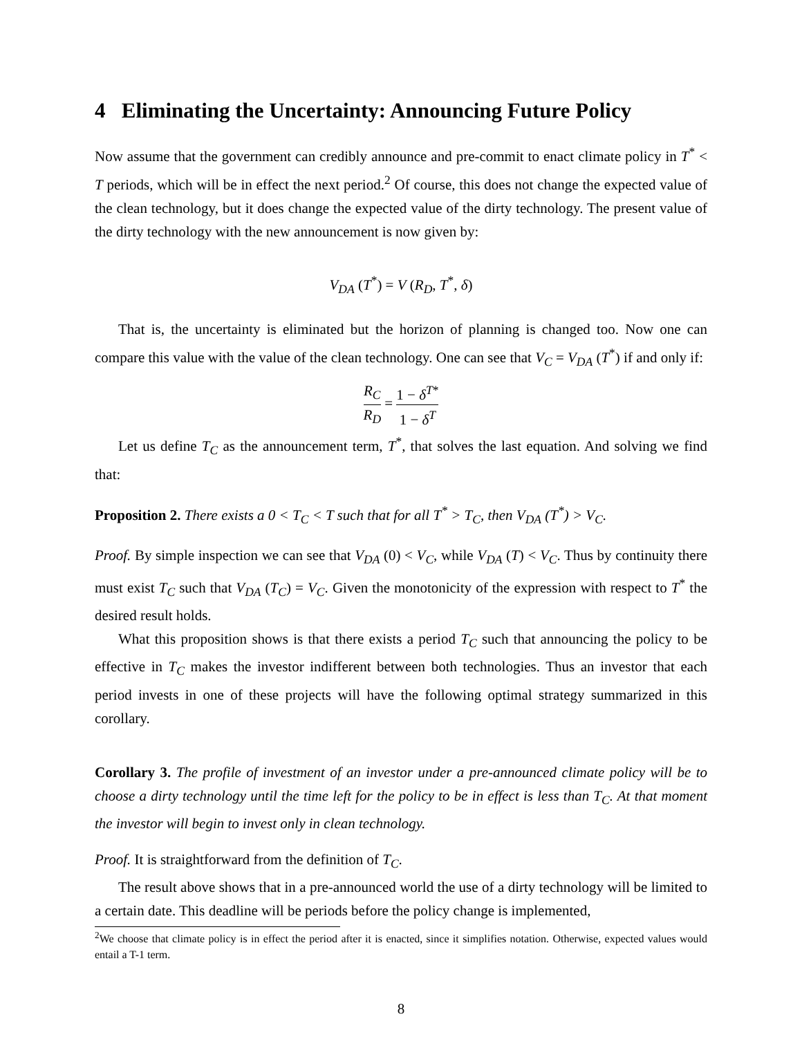4 Eliminating the Uncertainty: Announcing Future Policy
Now assume that the government can credibly announce and pre-commit to enact climate policy in T<sup>*</sup> < T periods, which will be in effect the next period.<sup>2</sup> Of course, this does not change the expected value of the clean technology, but it does change the expected value of the dirty technology. The present value of the dirty technology with the new announcement is now given by:
V<sub>DA</sub> (T<sup>*</sup>) = V (R<sub>D</sub>, T<sup>*</sup>, δ)
That is, the uncertainty is eliminated but the horizon of planning is changed too. Now one can compare this value with the value of the clean technology. One can see that V<sub>C</sub> = V<sub>DA</sub> (T<sup>*</sup>) if and only if:
R<sub>C</sub> R<sub>D</sub> = 1 − δ<sup>T*</sup> 1 − δ<sup>T</sup>
Let us define T<sub>C</sub> as the announcement term, T<sup>*</sup>, that solves the last equation. And solving we find that:
Proposition 2. There exists a 0 < T<sub>C</sub> < T such that for all T<sup>*</sup> > T<sub>C</sub>, then V<sub>DA</sub> (T<sup>*</sup>) > V<sub>C</sub>.
Proof. By simple inspection we can see that V<sub>DA</sub> (0) < V<sub>C</sub>, while V<sub>DA</sub> (T) < V<sub>C</sub>. Thus by continuity there must exist T<sub>C</sub> such that V<sub>DA</sub> (T<sub>C</sub>) = V<sub>C</sub>. Given the monotonicity of the expression with respect to T<sup>*</sup> the desired result holds.
What this proposition shows is that there exists a period T<sub>C</sub> such that announcing the policy to be effective in T<sub>C</sub> makes the investor indifferent between both technologies. Thus an investor that each period invests in one of these projects will have the following optimal strategy summarized in this corollary.
Corollary 3. The profile of investment of an investor under a pre-announced climate policy will be to choose a dirty technology until the time left for the policy to be in effect is less than T<sub>C</sub>. At that moment the investor will begin to invest only in clean technology.
Proof. It is straightforward from the definition of T<sub>C</sub>.
The result above shows that in a pre-announced world the use of a dirty technology will be limited to a certain date. This deadline will be periods before the policy change is implemented,
<sup>2</sup> We choose that climate policy is in effect the period after it is enacted, since it simplifies notation. Otherwise, expected values would entail a T-1 term.
8